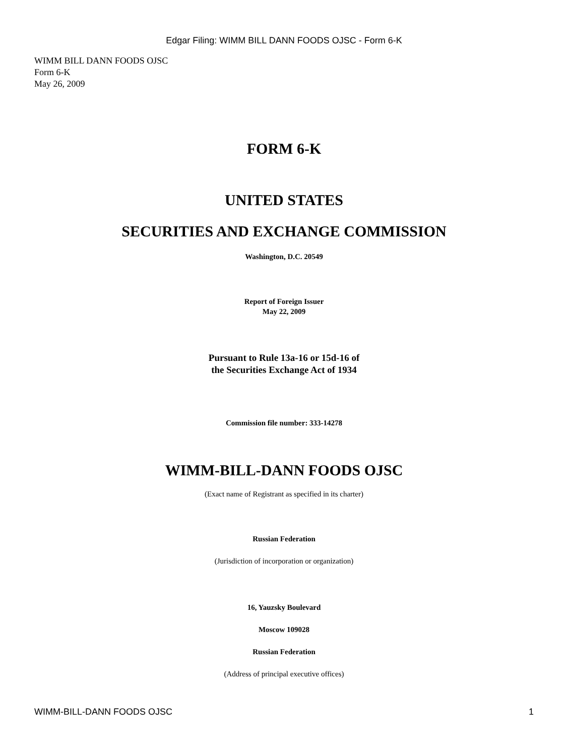Edgar Filing: WIMM BILL DANN FOODS OJSC - Form 6-K
WIMM BILL DANN FOODS OJSC
Form 6-K
May 26, 2009
FORM 6-K
UNITED STATES
SECURITIES AND EXCHANGE COMMISSION
Washington, D.C. 20549
Report of Foreign Issuer
May 22, 2009
Pursuant to Rule 13a-16 or 15d-16 of
the Securities Exchange Act of 1934
Commission file number: 333-14278
WIMM-BILL-DANN FOODS OJSC
(Exact name of Registrant as specified in its charter)
Russian Federation
(Jurisdiction of incorporation or organization)
16, Yauzsky Boulevard
Moscow 109028
Russian Federation
(Address of principal executive offices)
WIMM-BILL-DANN FOODS OJSC 1